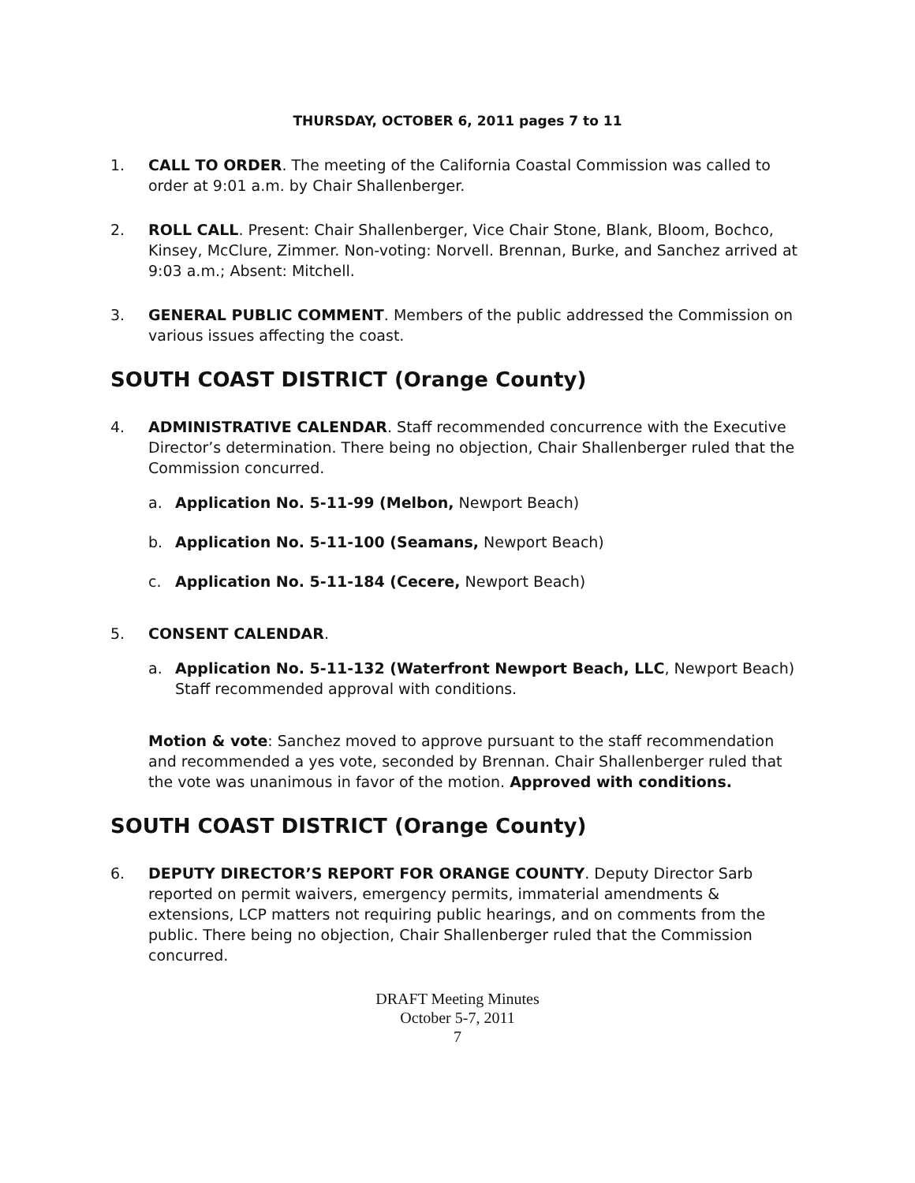THURSDAY, OCTOBER 6, 2011 pages 7 to 11
1. CALL TO ORDER. The meeting of the California Coastal Commission was called to order at 9:01 a.m. by Chair Shallenberger.
2. ROLL CALL. Present: Chair Shallenberger, Vice Chair Stone, Blank, Bloom, Bochco, Kinsey, McClure, Zimmer. Non-voting: Norvell. Brennan, Burke, and Sanchez arrived at 9:03 a.m.; Absent: Mitchell.
3. GENERAL PUBLIC COMMENT. Members of the public addressed the Commission on various issues affecting the coast.
SOUTH COAST DISTRICT (Orange County)
4. ADMINISTRATIVE CALENDAR. Staff recommended concurrence with the Executive Director’s determination. There being no objection, Chair Shallenberger ruled that the Commission concurred.
a. Application No. 5-11-99 (Melbon, Newport Beach)
b. Application No. 5-11-100 (Seamans, Newport Beach)
c. Application No. 5-11-184 (Cecere, Newport Beach)
5. CONSENT CALENDAR.
a. Application No. 5-11-132 (Waterfront Newport Beach, LLC, Newport Beach) Staff recommended approval with conditions.
Motion & vote: Sanchez moved to approve pursuant to the staff recommendation and recommended a yes vote, seconded by Brennan. Chair Shallenberger ruled that the vote was unanimous in favor of the motion. Approved with conditions.
SOUTH COAST DISTRICT (Orange County)
6. DEPUTY DIRECTOR’S REPORT FOR ORANGE COUNTY. Deputy Director Sarb reported on permit waivers, emergency permits, immaterial amendments & extensions, LCP matters not requiring public hearings, and on comments from the public. There being no objection, Chair Shallenberger ruled that the Commission concurred.
DRAFT Meeting Minutes
October 5-7, 2011
7